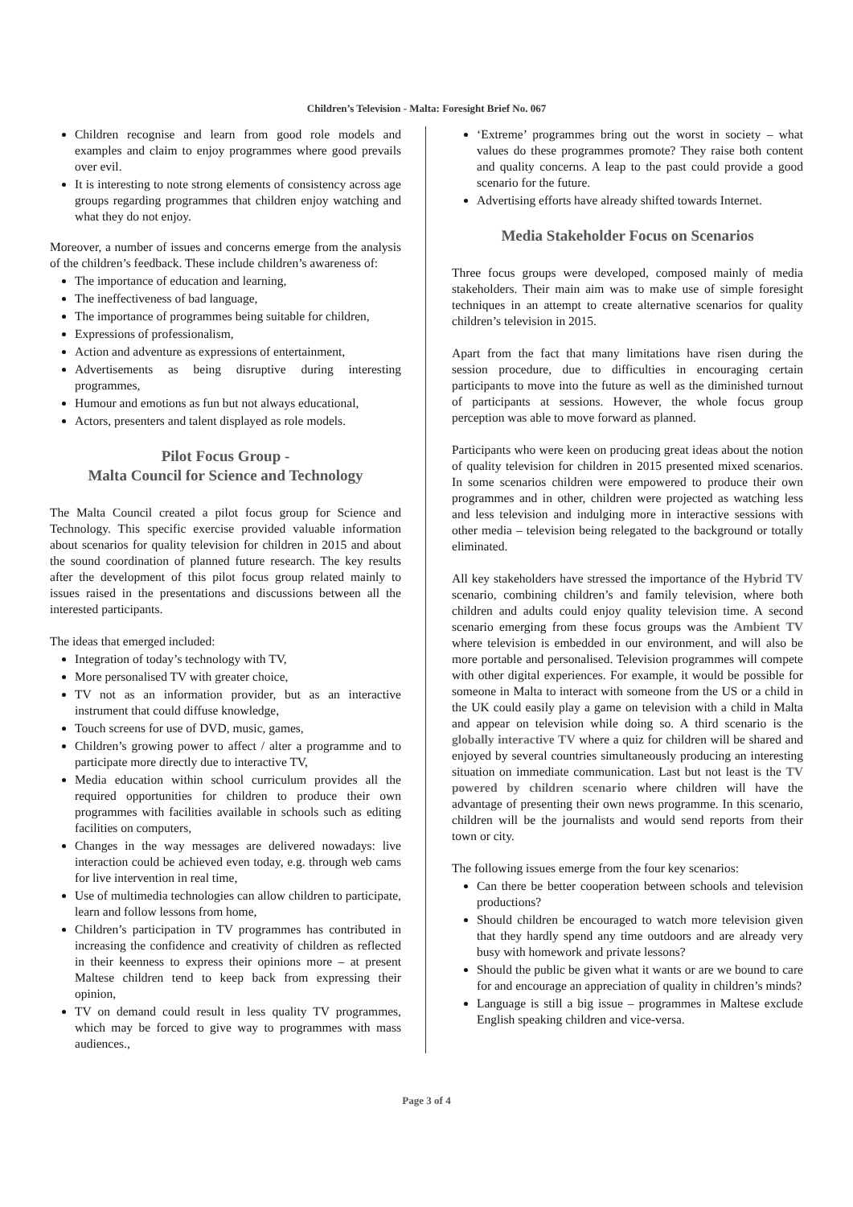Children’s Television - Malta: Foresight Brief No. 067
Children recognise and learn from good role models and examples and claim to enjoy programmes where good prevails over evil.
It is interesting to note strong elements of consistency across age groups regarding programmes that children enjoy watching and what they do not enjoy.
Moreover, a number of issues and concerns emerge from the analysis of the children’s feedback. These include children’s awareness of:
The importance of education and learning,
The ineffectiveness of bad language,
The importance of programmes being suitable for children,
Expressions of professionalism,
Action and adventure as expressions of entertainment,
Advertisements as being disruptive during interesting programmes,
Humour and emotions as fun but not always educational,
Actors, presenters and talent displayed as role models.
Pilot Focus Group -
Malta Council for Science and Technology
The Malta Council created a pilot focus group for Science and Technology. This specific exercise provided valuable information about scenarios for quality television for children in 2015 and about the sound coordination of planned future research. The key results after the development of this pilot focus group related mainly to issues raised in the presentations and discussions between all the interested participants.
The ideas that emerged included:
Integration of today’s technology with TV,
More personalised TV with greater choice,
TV not as an information provider, but as an interactive instrument that could diffuse knowledge,
Touch screens for use of DVD, music, games,
Children’s growing power to affect / alter a programme and to participate more directly due to interactive TV,
Media education within school curriculum provides all the required opportunities for children to produce their own programmes with facilities available in schools such as editing facilities on computers,
Changes in the way messages are delivered nowadays: live interaction could be achieved even today, e.g. through web cams for live intervention in real time,
Use of multimedia technologies can allow children to participate, learn and follow lessons from home,
Children’s participation in TV programmes has contributed in increasing the confidence and creativity of children as reflected in their keenness to express their opinions more – at present Maltese children tend to keep back from expressing their opinion,
TV on demand could result in less quality TV programmes, which may be forced to give way to programmes with mass audiences.,
‘Extreme’ programmes bring out the worst in society – what values do these programmes promote? They raise both content and quality concerns. A leap to the past could provide a good scenario for the future.
Advertising efforts have already shifted towards Internet.
Media Stakeholder Focus on Scenarios
Three focus groups were developed, composed mainly of media stakeholders. Their main aim was to make use of simple foresight techniques in an attempt to create alternative scenarios for quality children’s television in 2015.
Apart from the fact that many limitations have risen during the session procedure, due to difficulties in encouraging certain participants to move into the future as well as the diminished turnout of participants at sessions. However, the whole focus group perception was able to move forward as planned.
Participants who were keen on producing great ideas about the notion of quality television for children in 2015 presented mixed scenarios. In some scenarios children were empowered to produce their own programmes and in other, children were projected as watching less and less television and indulging more in interactive sessions with other media – television being relegated to the background or totally eliminated.
All key stakeholders have stressed the importance of the Hybrid TV scenario, combining children’s and family television, where both children and adults could enjoy quality television time. A second scenario emerging from these focus groups was the Ambient TV where television is embedded in our environment, and will also be more portable and personalised. Television programmes will compete with other digital experiences. For example, it would be possible for someone in Malta to interact with someone from the US or a child in the UK could easily play a game on television with a child in Malta and appear on television while doing so. A third scenario is the globally interactive TV where a quiz for children will be shared and enjoyed by several countries simultaneously producing an interesting situation on immediate communication. Last but not least is the TV powered by children scenario where children will have the advantage of presenting their own news programme. In this scenario, children will be the journalists and would send reports from their town or city.
The following issues emerge from the four key scenarios:
Can there be better cooperation between schools and television productions?
Should children be encouraged to watch more television given that they hardly spend any time outdoors and are already very busy with homework and private lessons?
Should the public be given what it wants or are we bound to care for and encourage an appreciation of quality in children’s minds?
Language is still a big issue – programmes in Maltese exclude English speaking children and vice-versa.
Page 3 of 4